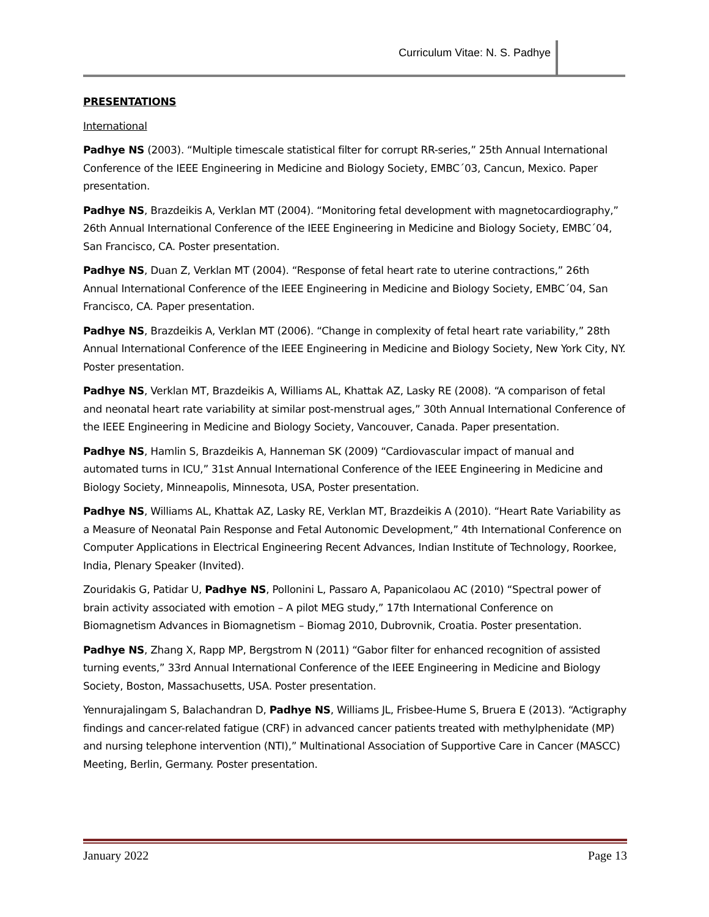Curriculum Vitae: N. S. Padhye
PRESENTATIONS
International
Padhye NS (2003). “Multiple timescale statistical filter for corrupt RR-series,” 25th Annual International Conference of the IEEE Engineering in Medicine and Biology Society, EMBC´03, Cancun, Mexico. Paper presentation.
Padhye NS, Brazdeikis A, Verklan MT (2004). “Monitoring fetal development with magnetocardiography,” 26th Annual International Conference of the IEEE Engineering in Medicine and Biology Society, EMBC´04, San Francisco, CA. Poster presentation.
Padhye NS, Duan Z, Verklan MT (2004). “Response of fetal heart rate to uterine contractions,” 26th Annual International Conference of the IEEE Engineering in Medicine and Biology Society, EMBC´04, San Francisco, CA. Paper presentation.
Padhye NS, Brazdeikis A, Verklan MT (2006). “Change in complexity of fetal heart rate variability,” 28th Annual International Conference of the IEEE Engineering in Medicine and Biology Society, New York City, NY. Poster presentation.
Padhye NS, Verklan MT, Brazdeikis A, Williams AL, Khattak AZ, Lasky RE (2008). “A comparison of fetal and neonatal heart rate variability at similar post-menstrual ages,” 30th Annual International Conference of the IEEE Engineering in Medicine and Biology Society, Vancouver, Canada. Paper presentation.
Padhye NS, Hamlin S, Brazdeikis A, Hanneman SK (2009) “Cardiovascular impact of manual and automated turns in ICU,” 31st Annual International Conference of the IEEE Engineering in Medicine and Biology Society, Minneapolis, Minnesota, USA, Poster presentation.
Padhye NS, Williams AL, Khattak AZ, Lasky RE, Verklan MT, Brazdeikis A (2010). “Heart Rate Variability as a Measure of Neonatal Pain Response and Fetal Autonomic Development,” 4th International Conference on Computer Applications in Electrical Engineering Recent Advances, Indian Institute of Technology, Roorkee, India, Plenary Speaker (Invited).
Zouridakis G, Patidar U, Padhye NS, Pollonini L, Passaro A, Papanicolaou AC (2010) “Spectral power of brain activity associated with emotion – A pilot MEG study,” 17th International Conference on Biomagnetism Advances in Biomagnetism – Biomag 2010, Dubrovnik, Croatia. Poster presentation.
Padhye NS, Zhang X, Rapp MP, Bergstrom N (2011) “Gabor filter for enhanced recognition of assisted turning events,” 33rd Annual International Conference of the IEEE Engineering in Medicine and Biology Society, Boston, Massachusetts, USA. Poster presentation.
Yennurajalingam S, Balachandran D, Padhye NS, Williams JL, Frisbee-Hume S, Bruera E (2013). “Actigraphy findings and cancer-related fatigue (CRF) in advanced cancer patients treated with methylphenidate (MP) and nursing telephone intervention (NTI),” Multinational Association of Supportive Care in Cancer (MASCC) Meeting, Berlin, Germany. Poster presentation.
January 2022 Page 13